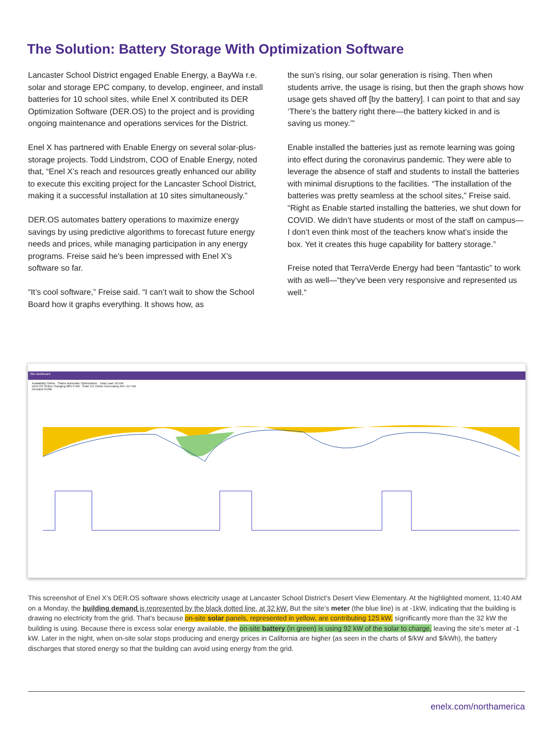The Solution: Battery Storage With Optimization Software
Lancaster School District engaged Enable Energy, a BayWa r.e. solar and storage EPC company, to develop, engineer, and install batteries for 10 school sites, while Enel X contributed its DER Optimization Software (DER.OS) to the project and is providing ongoing maintenance and operations services for the District.
Enel X has partnered with Enable Energy on several solar-plus-storage projects. Todd Lindstrom, COO of Enable Energy, noted that, “Enel X’s reach and resources greatly enhanced our ability to execute this exciting project for the Lancaster School District, making it a successful installation at 10 sites simultaneously.”
DER.OS automates battery operations to maximize energy savings by using predictive algorithms to forecast future energy needs and prices, while managing participation in any energy programs. Freise said he’s been impressed with Enel X’s software so far.
“It’s cool software,” Freise said. “I can’t wait to show the School Board how it graphs everything. It shows how, as
the sun’s rising, our solar generation is rising. Then when students arrive, the usage is rising, but then the graph shows how usage gets shaved off [by the battery]. I can point to that and say ‘There’s the battery right there—the battery kicked in and is saving us money.’”
Enable installed the batteries just as remote learning was going into effect during the coronavirus pandemic. They were able to leverage the absence of staff and students to install the batteries with minimal disruptions to the facilities. “The installation of the batteries was pretty seamless at the school sites,” Freise said. “Right as Enable started installing the batteries, we shut down for COVID. We didn’t have students or most of the staff on campus—I don’t even think most of the teachers know what’s inside the box. Yet it creates this huge capability for battery storage.”
Freise noted that TerraVerde Energy had been “fantastic” to work with as well—“they’ve been very responsive and represented us well.”
Site Dashboard
Availability Online · Status Automatic Optimization · Total Load -95 kW
DER.OS Online Charging 98% 0 kW · Solar 1/1 Online Generating N/A -117 kW
Demand Profile
This screenshot of Enel X’s DER.OS software shows electricity usage at Lancaster School District’s Desert View Elementary. At the highlighted moment, 11:40 AM on a Monday, the building demand is represented by the black dotted line, at 32 kW. But the site’s meter (the blue line) is at -1kW, indicating that the building is drawing no electricity from the grid. That’s because on-site solar panels, represented in yellow, are contributing 125 kW, significantly more than the 32 kW the building is using. Because there is excess solar energy available, the on-site battery (in green) is using 92 kW of the solar to charge, leaving the site’s meter at -1 kW. Later in the night, when on-site solar stops producing and energy prices in California are higher (as seen in the charts of $/kW and $/kWh), the battery discharges that stored energy so that the building can avoid using energy from the grid.
enelx.com/northamerica